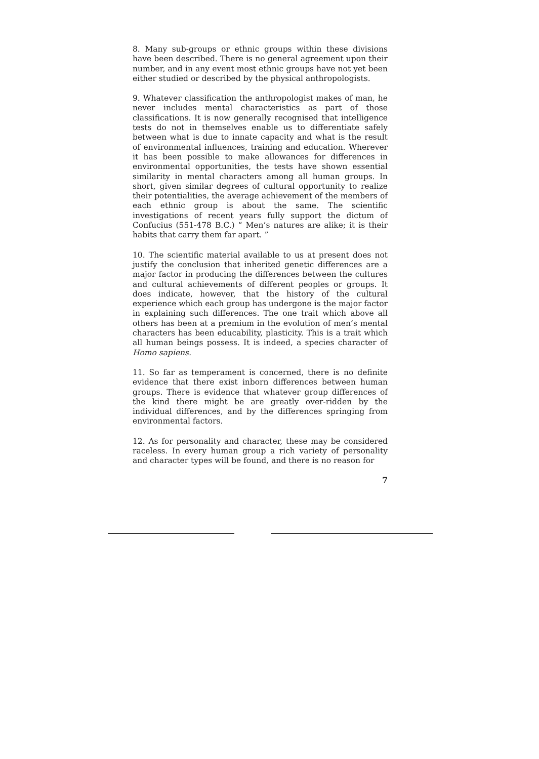8. Many sub-groups or ethnic groups within these divisions have been described. There is no general agreement upon their number, and in any event most ethnic groups have not yet been either studied or described by the physical anthropologists.
9. Whatever classification the anthropologist makes of man, he never includes mental characteristics as part of those classifications. It is now generally recognised that intelligence tests do not in themselves enable us to differentiate safely between what is due to innate capacity and what is the result of environmental influences, training and education. Wherever it has been possible to make allowances for differences in environmental opportunities, the tests have shown essential similarity in mental characters among all human groups. In short, given similar degrees of cultural opportunity to realize their potentialities, the average achievement of the members of each ethnic group is about the same. The scientific investigations of recent years fully support the dictum of Confucius (551-478 B.C.) “ Men’s natures are alike; it is their habits that carry them far apart. ”
10. The scientific material available to us at present does not justify the conclusion that inherited genetic differences are a major factor in producing the differences between the cultures and cultural achievements of different peoples or groups. It does indicate, however, that the history of the cultural experience which each group has undergone is the major factor in explaining such differences. The one trait which above all others has been at a premium in the evolution of men’s mental characters has been educability, plasticity. This is a trait which all human beings possess. It is indeed, a species character of Homo sapiens.
11. So far as temperament is concerned, there is no definite evidence that there exist inborn differences between human groups. There is evidence that whatever group differences of the kind there might be are greatly over-ridden by the individual differences, and by the differences springing from environmental factors.
12. As for personality and character, these may be considered raceless. In every human group a rich variety of personality and character types will be found, and there is no reason for
7